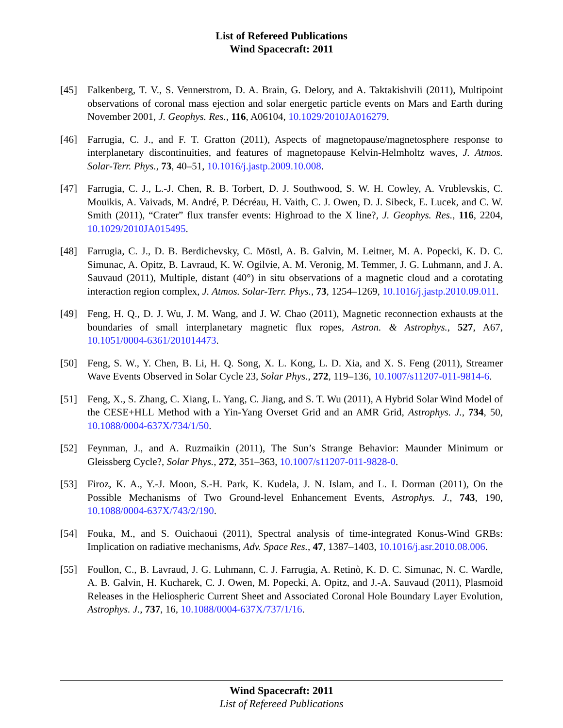List of Refereed Publications
Wind Spacecraft: 2011
[45] Falkenberg, T. V., S. Vennerstrom, D. A. Brain, G. Delory, and A. Taktakishvili (2011), Multipoint observations of coronal mass ejection and solar energetic particle events on Mars and Earth during November 2001, J. Geophys. Res., 116, A06104, 10.1029/2010JA016279.
[46] Farrugia, C. J., and F. T. Gratton (2011), Aspects of magnetopause/magnetosphere response to interplanetary discontinuities, and features of magnetopause Kelvin-Helmholtz waves, J. Atmos. Solar-Terr. Phys., 73, 40–51, 10.1016/j.jastp.2009.10.008.
[47] Farrugia, C. J., L.-J. Chen, R. B. Torbert, D. J. Southwood, S. W. H. Cowley, A. Vrublevskis, C. Mouikis, A. Vaivads, M. André, P. Décréau, H. Vaith, C. J. Owen, D. J. Sibeck, E. Lucek, and C. W. Smith (2011), “Crater” flux transfer events: Highroad to the X line?, J. Geophys. Res., 116, 2204, 10.1029/2010JA015495.
[48] Farrugia, C. J., D. B. Berdichevsky, C. Möstl, A. B. Galvin, M. Leitner, M. A. Popecki, K. D. C. Simunac, A. Opitz, B. Lavraud, K. W. Ogilvie, A. M. Veronig, M. Temmer, J. G. Luhmann, and J. A. Sauvaud (2011), Multiple, distant (40°) in situ observations of a magnetic cloud and a corotating interaction region complex, J. Atmos. Solar-Terr. Phys., 73, 1254–1269, 10.1016/j.jastp.2010.09.011.
[49] Feng, H. Q., D. J. Wu, J. M. Wang, and J. W. Chao (2011), Magnetic reconnection exhausts at the boundaries of small interplanetary magnetic flux ropes, Astron. & Astrophys., 527, A67, 10.1051/0004-6361/201014473.
[50] Feng, S. W., Y. Chen, B. Li, H. Q. Song, X. L. Kong, L. D. Xia, and X. S. Feng (2011), Streamer Wave Events Observed in Solar Cycle 23, Solar Phys., 272, 119–136, 10.1007/s11207-011-9814-6.
[51] Feng, X., S. Zhang, C. Xiang, L. Yang, C. Jiang, and S. T. Wu (2011), A Hybrid Solar Wind Model of the CESE+HLL Method with a Yin-Yang Overset Grid and an AMR Grid, Astrophys. J., 734, 50, 10.1088/0004-637X/734/1/50.
[52] Feynman, J., and A. Ruzmaikin (2011), The Sun’s Strange Behavior: Maunder Minimum or Gleissberg Cycle?, Solar Phys., 272, 351–363, 10.1007/s11207-011-9828-0.
[53] Firoz, K. A., Y.-J. Moon, S.-H. Park, K. Kudela, J. N. Islam, and L. I. Dorman (2011), On the Possible Mechanisms of Two Ground-level Enhancement Events, Astrophys. J., 743, 190, 10.1088/0004-637X/743/2/190.
[54] Fouka, M., and S. Ouichaoui (2011), Spectral analysis of time-integrated Konus-Wind GRBs: Implication on radiative mechanisms, Adv. Space Res., 47, 1387–1403, 10.1016/j.asr.2010.08.006.
[55] Foullon, C., B. Lavraud, J. G. Luhmann, C. J. Farrugia, A. Retinò, K. D. C. Simunac, N. C. Wardle, A. B. Galvin, H. Kucharek, C. J. Owen, M. Popecki, A. Opitz, and J.-A. Sauvaud (2011), Plasmoid Releases in the Heliospheric Current Sheet and Associated Coronal Hole Boundary Layer Evolution, Astrophys. J., 737, 16, 10.1088/0004-637X/737/1/16.
Wind Spacecraft: 2011
List of Refereed Publications